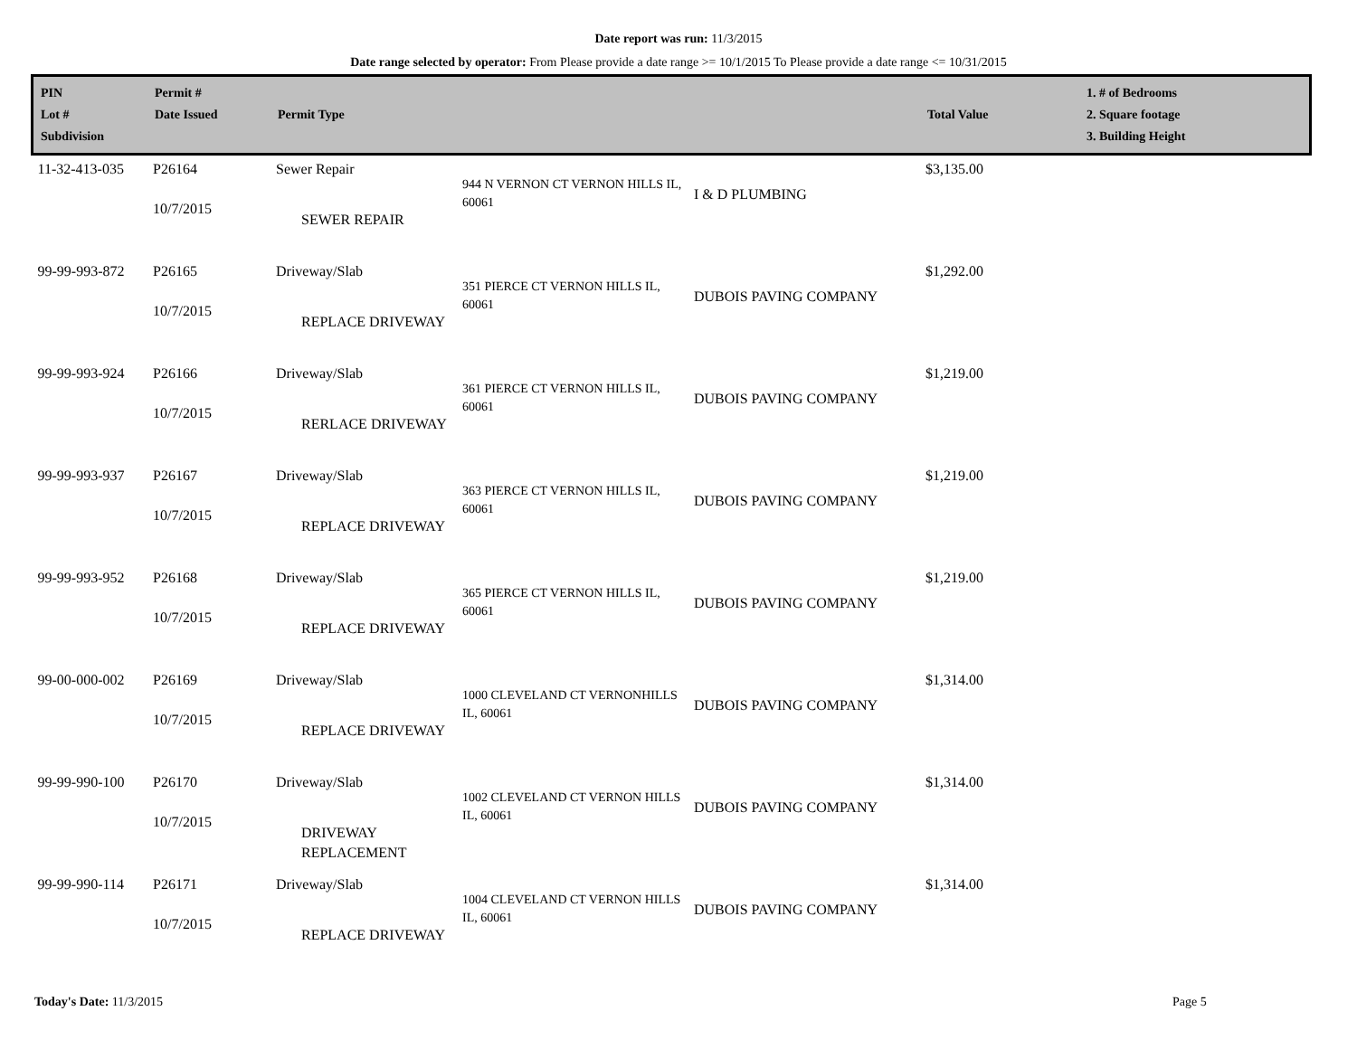Date report was run: 11/3/2015
Date range selected by operator: From Please provide a date range >= 10/1/2015 To Please provide a date range <= 10/31/2015
| PIN Lot # Subdivision | Permit # Date Issued | Permit Type | | | Total Value | 1. # of Bedrooms 2. Square footage 3. Building Height |
| --- | --- | --- | --- | --- | --- | --- |
| 11-32-413-035 | P26164 10/7/2015 | Sewer Repair SEWER REPAIR | 944 N VERNON CT VERNON HILLS IL, 60061 | I & D PLUMBING | $3,135.00 | |
| 99-99-993-872 | P26165 10/7/2015 | Driveway/Slab REPLACE DRIVEWAY | 351 PIERCE CT VERNON HILLS IL, 60061 | DUBOIS PAVING COMPANY | $1,292.00 | |
| 99-99-993-924 | P26166 10/7/2015 | Driveway/Slab RERLACE DRIVEWAY | 361 PIERCE CT VERNON HILLS IL, 60061 | DUBOIS PAVING COMPANY | $1,219.00 | |
| 99-99-993-937 | P26167 10/7/2015 | Driveway/Slab REPLACE DRIVEWAY | 363 PIERCE CT VERNON HILLS IL, 60061 | DUBOIS PAVING COMPANY | $1,219.00 | |
| 99-99-993-952 | P26168 10/7/2015 | Driveway/Slab REPLACE DRIVEWAY | 365 PIERCE CT VERNON HILLS IL, 60061 | DUBOIS PAVING COMPANY | $1,219.00 | |
| 99-00-000-002 | P26169 10/7/2015 | Driveway/Slab REPLACE DRIVEWAY | 1000 CLEVELAND CT VERNONHILLS IL, 60061 | DUBOIS PAVING COMPANY | $1,314.00 | |
| 99-99-990-100 | P26170 10/7/2015 | Driveway/Slab DRIVEWAY REPLACEMENT | 1002 CLEVELAND CT VERNON HILLS IL, 60061 | DUBOIS PAVING COMPANY | $1,314.00 | |
| 99-99-990-114 | P26171 10/7/2015 | Driveway/Slab REPLACE DRIVEWAY | 1004 CLEVELAND CT VERNON HILLS IL, 60061 | DUBOIS PAVING COMPANY | $1,314.00 | |
Today's Date: 11/3/2015 Page 5